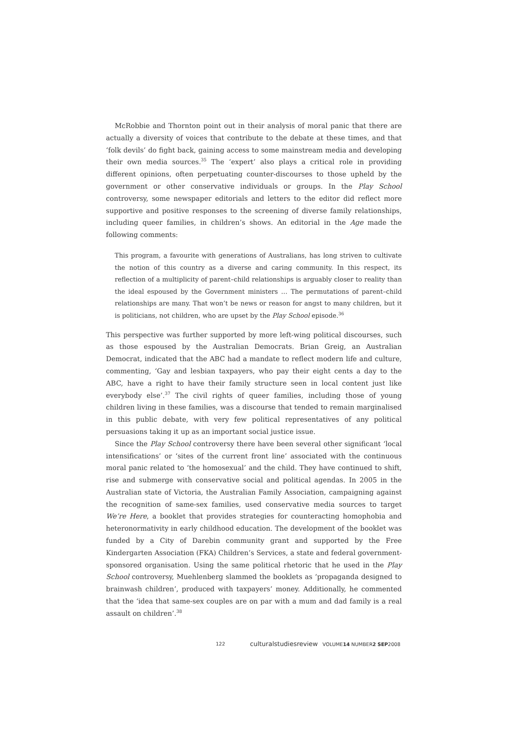McRobbie and Thornton point out in their analysis of moral panic that there are actually a diversity of voices that contribute to the debate at these times, and that ‘folk devils’ do fight back, gaining access to some mainstream media and developing their own media sources.<sup>35</sup> The ‘expert’ also plays a critical role in providing different opinions, often perpetuating counter-discourses to those upheld by the government or other conservative individuals or groups. In the Play School controversy, some newspaper editorials and letters to the editor did reflect more supportive and positive responses to the screening of diverse family relationships, including queer families, in children’s shows. An editorial in the Age made the following comments:
This program, a favourite with generations of Australians, has long striven to cultivate the notion of this country as a diverse and caring community. In this respect, its reflection of a multiplicity of parent–child relationships is arguably closer to reality than the ideal espoused by the Government ministers … The permutations of parent–child relationships are many. That won’t be news or reason for angst to many children, but it is politicians, not children, who are upset by the Play School episode.<sup>36</sup>
This perspective was further supported by more left-wing political discourses, such as those espoused by the Australian Democrats. Brian Greig, an Australian Democrat, indicated that the ABC had a mandate to reflect modern life and culture, commenting, ‘Gay and lesbian taxpayers, who pay their eight cents a day to the ABC, have a right to have their family structure seen in local content just like everybody else’.<sup>37</sup> The civil rights of queer families, including those of young children living in these families, was a discourse that tended to remain marginalised in this public debate, with very few political representatives of any political persuasions taking it up as an important social justice issue.
Since the Play School controversy there have been several other significant ‘local intensifications’ or ‘sites of the current front line’ associated with the continuous moral panic related to ‘the homosexual’ and the child. They have continued to shift, rise and submerge with conservative social and political agendas. In 2005 in the Australian state of Victoria, the Australian Family Association, campaigning against the recognition of same-sex families, used conservative media sources to target We’re Here, a booklet that provides strategies for counteracting homophobia and heteronormativity in early childhood education. The development of the booklet was funded by a City of Darebin community grant and supported by the Free Kindergarten Association (FKA) Children’s Services, a state and federal government-sponsored organisation. Using the same political rhetoric that he used in the Play School controversy, Muehlenberg slammed the booklets as ‘propaganda designed to brainwash children’, produced with taxpayers’ money. Additionally, he commented that the ‘idea that same-sex couples are on par with a mum and dad family is a real assault on children’.<sup>38</sup>
122 culturalstudiesreview VOLUME14 NUMBER2 SEP2008